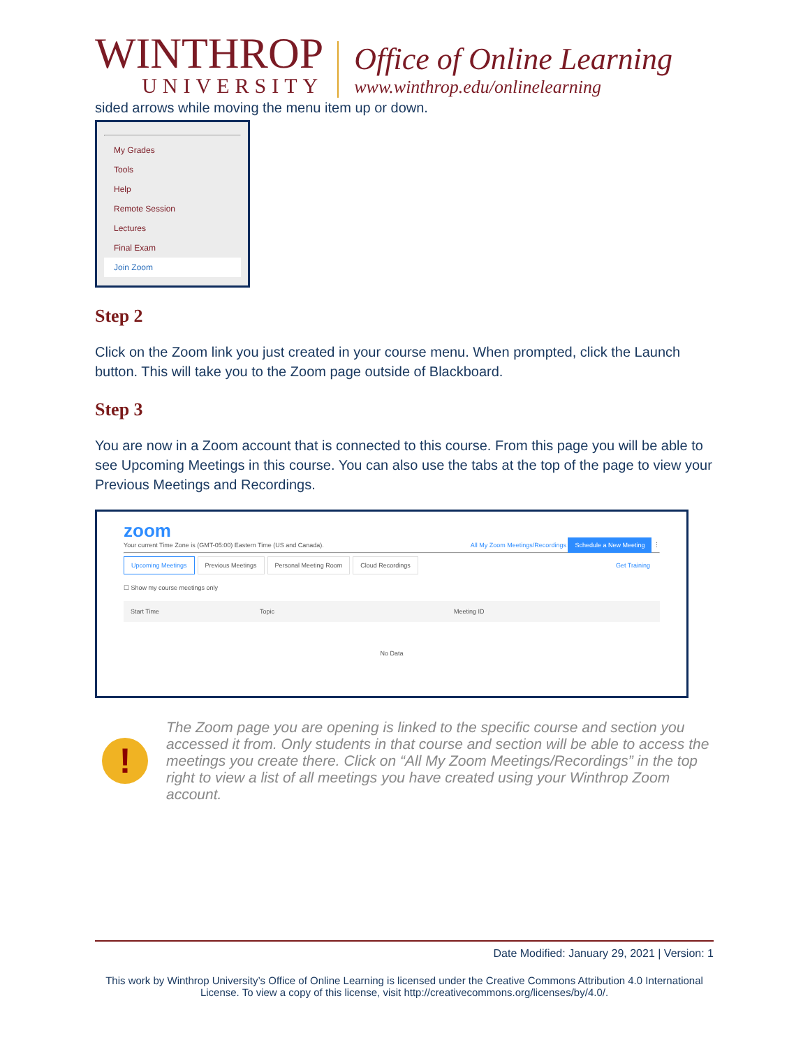WINTHROP
UNIVERSITY
Office of Online Learning
www.winthrop.edu/onlinelearning
sided arrows while moving the menu item up or down.
My Grades
Tools
Help
Remote Session
Lectures
Final Exam
Join Zoom
Step 2
Click on the Zoom link you just created in your course menu. When prompted, click the Launch button. This will take you to the Zoom page outside of Blackboard.
Step 3
You are now in a Zoom account that is connected to this course. From this page you will be able to see Upcoming Meetings in this course. You can also use the tabs at the top of the page to view your Previous Meetings and Recordings.
zoom
Your current Time Zone is (GMT-05:00) Eastern Time (US and Canada). All My Zoom Meetings/Recordings Schedule a New Meeting ⋮
Upcoming Meetings Previous Meetings Personal Meeting Room Cloud Recordings
Get Training
☐ Show my course meetings only
Start Time Topic Meeting ID
No Data
!
The Zoom page you are opening is linked to the specific course and section you accessed it from. Only students in that course and section will be able to access the meetings you create there. Click on “All My Zoom Meetings/Recordings” in the top right to view a list of all meetings you have created using your Winthrop Zoom account.
Date Modified: January 29, 2021 | Version: 1
This work by Winthrop University’s Office of Online Learning is licensed under the Creative Commons Attribution 4.0 International License. To view a copy of this license, visit http://creativecommons.org/licenses/by/4.0/.